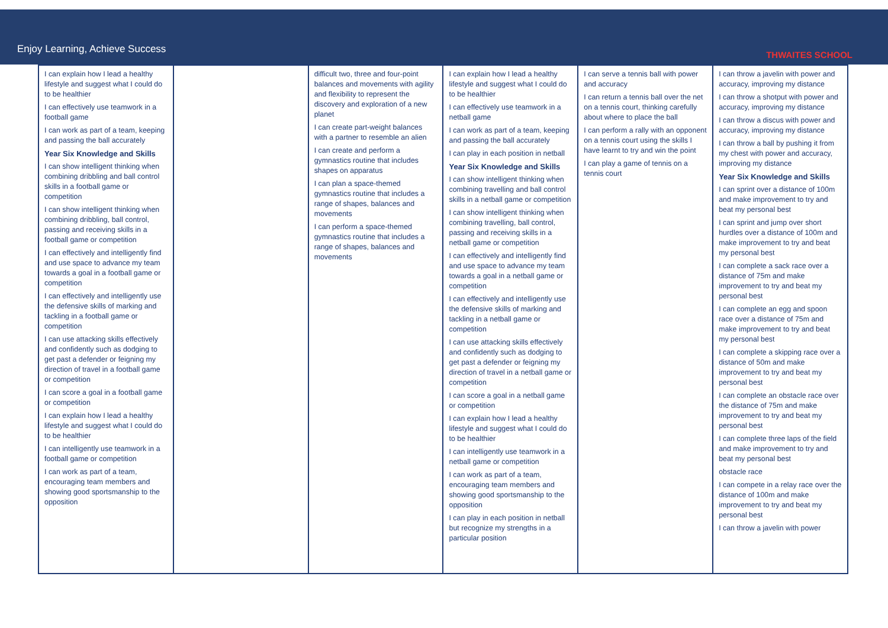Enjoy Learning, Achieve Success
THWAITES SCHOOL
| I can explain how I lead a healthy lifestyle and suggest what I could do to be healthier I can effectively use teamwork in a football game I can work as part of a team, keeping and passing the ball accurately Year Six Knowledge and Skills I can show intelligent thinking when combining dribbling and ball control skills in a football game or competition I can show intelligent thinking when combining dribbling, ball control, passing and receiving skills in a football game or competition I can effectively and intelligently find and use space to advance my team towards a goal in a football game or competition I can effectively and intelligently use the defensive skills of marking and tackling in a football game or competition I can use attacking skills effectively and confidently such as dodging to get past a defender or feigning my direction of travel in a football game or competition I can score a goal in a football game or competition I can explain how I lead a healthy lifestyle and suggest what I could do to be healthier I can intelligently use teamwork in a football game or competition I can work as part of a team, encouraging team members and showing good sportsmanship to the opposition | | difficult two, three and four-point balances and movements with agility and flexibility to represent the discovery and exploration of a new planet I can create part-weight balances with a partner to resemble an alien I can create and perform a gymnastics routine that includes shapes on apparatus I can plan a space-themed gymnastics routine that includes a range of shapes, balances and movements I can perform a space-themed gymnastics routine that includes a range of shapes, balances and movements | I can explain how I lead a healthy lifestyle and suggest what I could do to be healthier I can effectively use teamwork in a netball game I can work as part of a team, keeping and passing the ball accurately I can play in each position in netball Year Six Knowledge and Skills I can show intelligent thinking when combining travelling and ball control skills in a netball game or competition I can show intelligent thinking when combining travelling, ball control, passing and receiving skills in a netball game or competition I can effectively and intelligently find and use space to advance my team towards a goal in a netball game or competition I can effectively and intelligently use the defensive skills of marking and tackling in a netball game or competition I can use attacking skills effectively and confidently such as dodging to get past a defender or feigning my direction of travel in a netball game or competition I can score a goal in a netball game or competition I can explain how I lead a healthy lifestyle and suggest what I could do to be healthier I can intelligently use teamwork in a netball game or competition I can work as part of a team, encouraging team members and showing good sportsmanship to the opposition I can play in each position in netball but recognize my strengths in a particular position | I can serve a tennis ball with power and accuracy I can return a tennis ball over the net on a tennis court, thinking carefully about where to place the ball I can perform a rally with an opponent on a tennis court using the skills I have learnt to try and win the point I can play a game of tennis on a tennis court | I can throw a javelin with power and accuracy, improving my distance I can throw a shotput with power and accuracy, improving my distance I can throw a discus with power and accuracy, improving my distance I can throw a ball by pushing it from my chest with power and accuracy, improving my distance Year Six Knowledge and Skills I can sprint over a distance of 100m and make improvement to try and beat my personal best I can sprint and jump over short hurdles over a distance of 100m and make improvement to try and beat my personal best I can complete a sack race over a distance of 75m and make improvement to try and beat my personal best I can complete an egg and spoon race over a distance of 75m and make improvement to try and beat my personal best I can complete a skipping race over a distance of 50m and make improvement to try and beat my personal best I can complete an obstacle race over the distance of 75m and make improvement to try and beat my personal best I can complete three laps of the field and make improvement to try and beat my personal best obstacle race I can compete in a relay race over the distance of 100m and make improvement to try and beat my personal best I can throw a javelin with power |